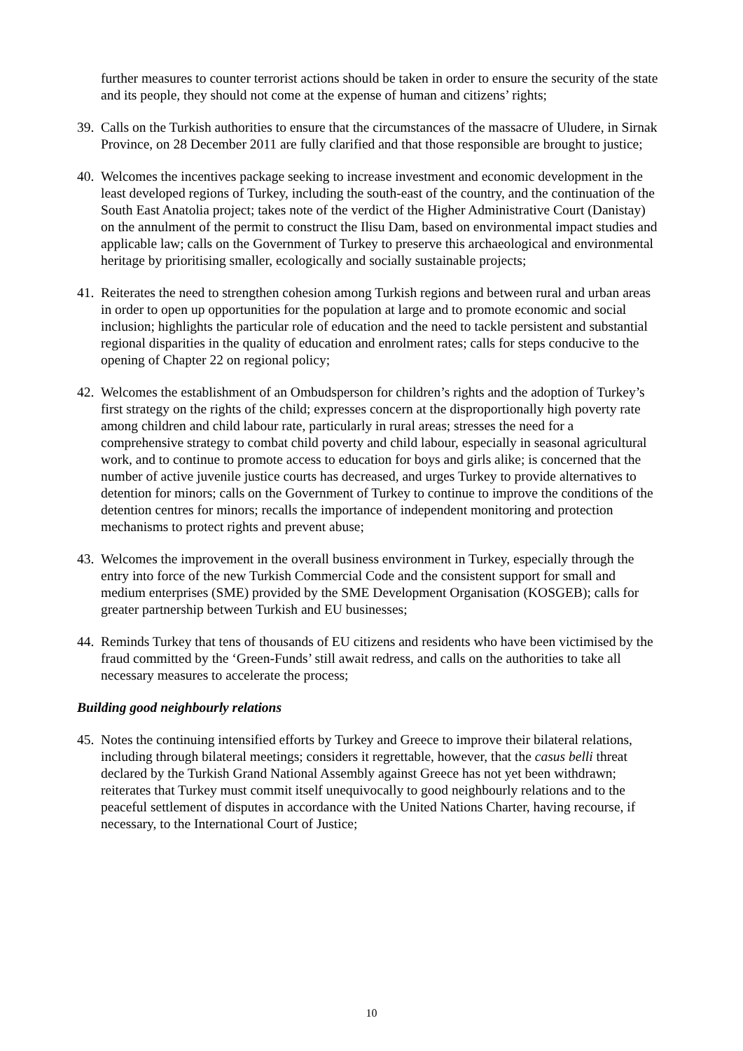further measures to counter terrorist actions should be taken in order to ensure the security of the state and its people, they should not come at the expense of human and citizens’ rights;
39. Calls on the Turkish authorities to ensure that the circumstances of the massacre of Uludere, in Sirnak Province, on 28 December 2011 are fully clarified and that those responsible are brought to justice;
40. Welcomes the incentives package seeking to increase investment and economic development in the least developed regions of Turkey, including the south-east of the country, and the continuation of the South East Anatolia project; takes note of the verdict of the Higher Administrative Court (Danistay) on the annulment of the permit to construct the Ilisu Dam, based on environmental impact studies and applicable law; calls on the Government of Turkey to preserve this archaeological and environmental heritage by prioritising smaller, ecologically and socially sustainable projects;
41. Reiterates the need to strengthen cohesion among Turkish regions and between rural and urban areas in order to open up opportunities for the population at large and to promote economic and social inclusion; highlights the particular role of education and the need to tackle persistent and substantial regional disparities in the quality of education and enrolment rates; calls for steps conducive to the opening of Chapter 22 on regional policy;
42. Welcomes the establishment of an Ombudsperson for children’s rights and the adoption of Turkey’s first strategy on the rights of the child; expresses concern at the disproportionally high poverty rate among children and child labour rate, particularly in rural areas; stresses the need for a comprehensive strategy to combat child poverty and child labour, especially in seasonal agricultural work, and to continue to promote access to education for boys and girls alike; is concerned that the number of active juvenile justice courts has decreased, and urges Turkey to provide alternatives to detention for minors; calls on the Government of Turkey to continue to improve the conditions of the detention centres for minors; recalls the importance of independent monitoring and protection mechanisms to protect rights and prevent abuse;
43. Welcomes the improvement in the overall business environment in Turkey, especially through the entry into force of the new Turkish Commercial Code and the consistent support for small and medium enterprises (SME) provided by the SME Development Organisation (KOSGEB); calls for greater partnership between Turkish and EU businesses;
44. Reminds Turkey that tens of thousands of EU citizens and residents who have been victimised by the fraud committed by the ‘Green-Funds’ still await redress, and calls on the authorities to take all necessary measures to accelerate the process;
Building good neighbourly relations
45. Notes the continuing intensified efforts by Turkey and Greece to improve their bilateral relations, including through bilateral meetings; considers it regrettable, however, that the casus belli threat declared by the Turkish Grand National Assembly against Greece has not yet been withdrawn; reiterates that Turkey must commit itself unequivocally to good neighbourly relations and to the peaceful settlement of disputes in accordance with the United Nations Charter, having recourse, if necessary, to the International Court of Justice;
10